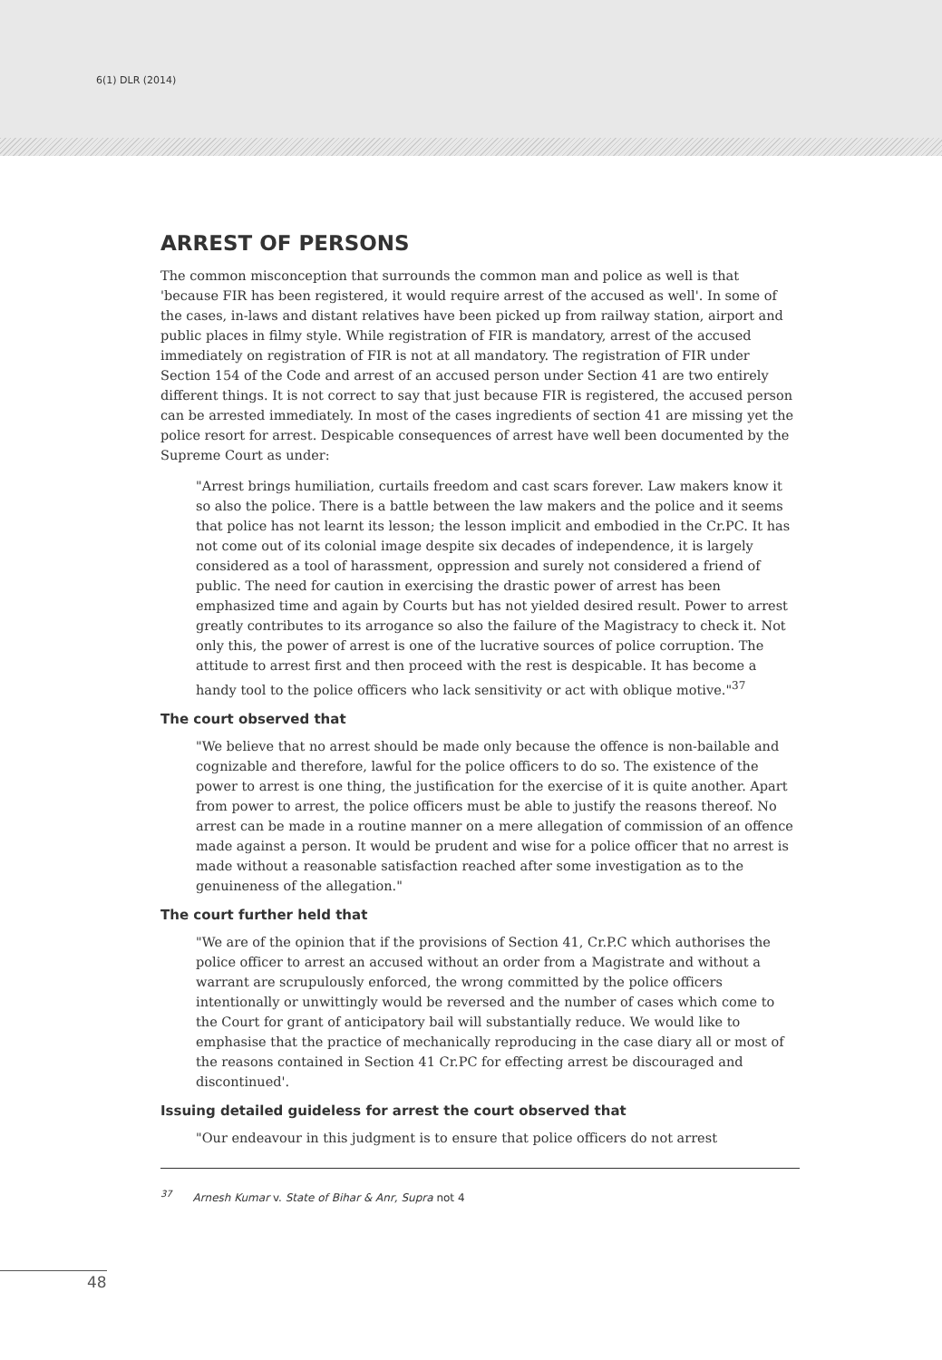6(1) DLR (2014)
ARREST OF PERSONS
The common misconception that surrounds the common man and police as well is that 'because FIR has been registered, it would require arrest of the accused as well'. In some of the cases, in-laws and distant relatives have been picked up from railway station, airport and public places in filmy style. While registration of FIR is mandatory, arrest of the accused immediately on registration of FIR is not at all mandatory. The registration of FIR under Section 154 of the Code and arrest of an accused person under Section 41 are two entirely different things. It is not correct to say that just because FIR is registered, the accused person can be arrested immediately. In most of the cases ingredients of section 41 are missing yet the police resort for arrest. Despicable consequences of arrest have well been documented by the Supreme Court as under:
"Arrest brings humiliation, curtails freedom and cast scars forever. Law makers know it so also the police. There is a battle between the law makers and the police and it seems that police has not learnt its lesson; the lesson implicit and embodied in the Cr.PC. It has not come out of its colonial image despite six decades of independence, it is largely considered as a tool of harassment, oppression and surely not considered a friend of public. The need for caution in exercising the drastic power of arrest has been emphasized time and again by Courts but has not yielded desired result. Power to arrest greatly contributes to its arrogance so also the failure of the Magistracy to check it. Not only this, the power of arrest is one of the lucrative sources of police corruption. The attitude to arrest first and then proceed with the rest is despicable. It has become a handy tool to the police officers who lack sensitivity or act with oblique motive."<sup>37</sup>
The court observed that
"We believe that no arrest should be made only because the offence is non-bailable and cognizable and therefore, lawful for the police officers to do so. The existence of the power to arrest is one thing, the justification for the exercise of it is quite another. Apart from power to arrest, the police officers must be able to justify the reasons thereof. No arrest can be made in a routine manner on a mere allegation of commission of an offence made against a person. It would be prudent and wise for a police officer that no arrest is made without a reasonable satisfaction reached after some investigation as to the genuineness of the allegation."
The court further held that
"We are of the opinion that if the provisions of Section 41, Cr.P.C which authorises the police officer to arrest an accused without an order from a Magistrate and without a warrant are scrupulously enforced, the wrong committed by the police officers intentionally or unwittingly would be reversed and the number of cases which come to the Court for grant of anticipatory bail will substantially reduce. We would like to emphasise that the practice of mechanically reproducing in the case diary all or most of the reasons contained in Section 41 Cr.PC for effecting arrest be discouraged and discontinued'.
Issuing detailed guideless for arrest the court observed that
"Our endeavour in this judgment is to ensure that police officers do not arrest
<sup>37</sup> Arnesh Kumar v. State of Bihar & Anr, Supra not 4
48